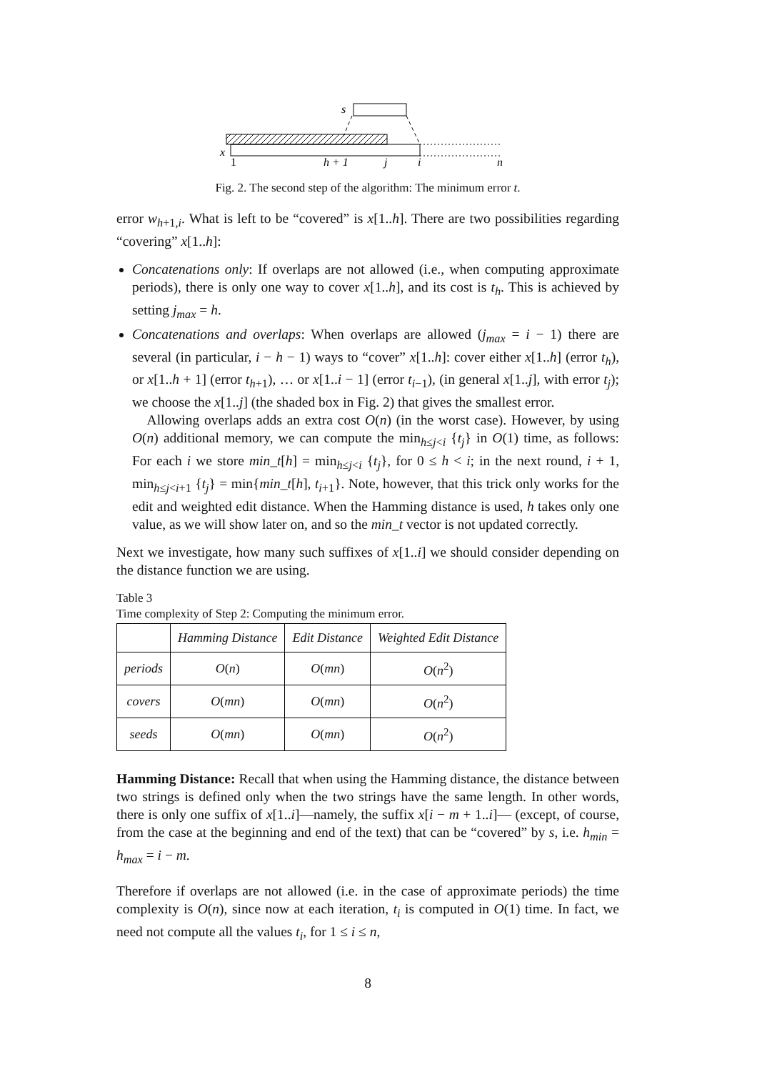s
x
1
h + 1
j
i
n
Fig. 2. The second step of the algorithm: The minimum error t.
error w<sub>h+1,i</sub>. What is left to be “covered” is x[1..h]. There are two possibilities regarding “covering” x[1..h]:
Concatenations only: If overlaps are not allowed (i.e., when computing approximate periods), there is only one way to cover x[1..h], and its cost is t<sub>h</sub>. This is achieved by setting j<sub>max</sub> = h.
Concatenations and overlaps: When overlaps are allowed (j<sub>max</sub> = i − 1) there are several (in particular, i − h − 1) ways to “cover” x[1..h]: cover either x[1..h] (error t<sub>h</sub>), or x[1..h + 1] (error t<sub>h+1</sub>), … or x[1..i − 1] (error t<sub>i−1</sub>), (in general x[1..j], with error t<sub>j</sub>); we choose the x[1..j] (the shaded box in Fig. 2) that gives the smallest error.
Allowing overlaps adds an extra cost O(n) (in the worst case). However, by using O(n) additional memory, we can compute the min<sub>h≤j<i</sub> {t<sub>j</sub>} in O(1) time, as follows: For each i we store min_t[h] = min<sub>h≤j<i</sub> {t<sub>j</sub>}, for 0 ≤ h < i; in the next round, i + 1, min<sub>h≤j<i+1</sub> {t<sub>j</sub>} = min{min_t[h], t<sub>i+1</sub>}. Note, however, that this trick only works for the edit and weighted edit distance. When the Hamming distance is used, h takes only one value, as we will show later on, and so the min_t vector is not updated correctly.
Next we investigate, how many such suffixes of x[1..i] we should consider depending on the distance function we are using.
Table 3
Time complexity of Step 2: Computing the minimum error.
| | Hamming Distance | Edit Distance | Weighted Edit Distance |
| --- | --- | --- | --- |
| periods | O ( n ) | O ( mn ) | O ( n<sup>2</sup>) |
| covers | O ( mn ) | O ( mn ) | O ( n<sup>2</sup>) |
| seeds | O ( mn ) | O ( mn ) | O ( n<sup>2</sup>) |
Hamming Distance: Recall that when using the Hamming distance, the distance between two strings is defined only when the two strings have the same length. In other words, there is only one suffix of x[1..i]—namely, the suffix x[i − m + 1..i]— (except, of course, from the case at the beginning and end of the text) that can be “covered” by s, i.e. h<sub>min</sub> = h<sub>max</sub> = i − m.
Therefore if overlaps are not allowed (i.e. in the case of approximate periods) the time complexity is O(n), since now at each iteration, t<sub>i</sub> is computed in O(1) time. In fact, we need not compute all the values t<sub>i</sub>, for 1 ≤ i ≤ n,
8